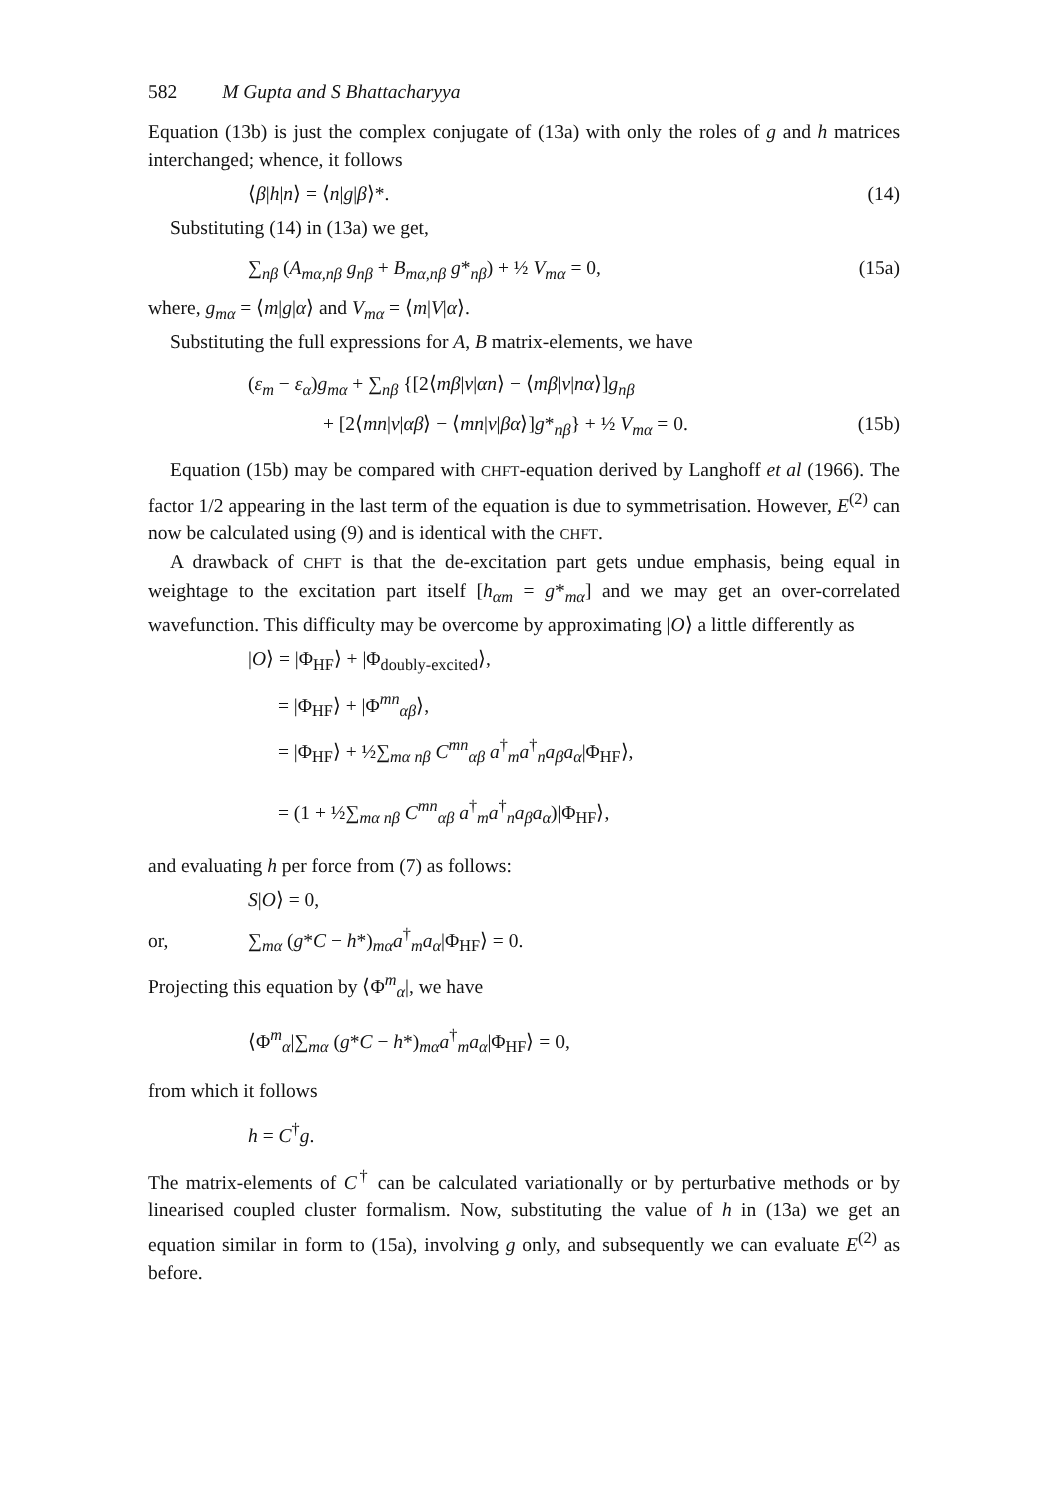582 M Gupta and S Bhattacharyya
Equation (13b) is just the complex conjugate of (13a) with only the roles of g and h matrices interchanged; whence, it follows
⟨β|h|n⟩ = ⟨n|g|β⟩*. (14)
Substituting (14) in (13a) we get,
∑<sub>nβ</sub> (A<sub>mα,nβ</sub> g<sub>nβ</sub> + B<sub>mα,nβ</sub> g*<sub>nβ</sub>) + ½ V<sub>mα</sub> = 0, (15a)
where, g<sub>mα</sub> = ⟨m|g|α⟩ and V<sub>mα</sub> = ⟨m|V|α⟩.
Substituting the full expressions for A, B matrix-elements, we have
(ε<sub>m</sub> − ε<sub>α</sub>)g<sub>mα</sub> + ∑<sub>nβ</sub> {[2⟨mβ|v|αn⟩ − ⟨mβ|v|nα⟩]g<sub>nβ</sub>
+ [2⟨mn|v|αβ⟩ − ⟨mn|v|βα⟩]g*<sub>nβ</sub>} + ½ V<sub>mα</sub> = 0. (15b)
Equation (15b) may be compared with CHFT-equation derived by Langhoff et al (1966). The factor 1/2 appearing in the last term of the equation is due to symmetrisation. However, E<sup>(2)</sup> can now be calculated using (9) and is identical with the CHFT.
A drawback of CHFT is that the de-excitation part gets undue emphasis, being equal in weightage to the excitation part itself [h<sub>αm</sub> = g*<sub>mα</sub>] and we may get an over-correlated wavefunction. This difficulty may be overcome by approximating |O⟩ a little differently as
|O⟩ = |Φ<sub>HF</sub>⟩ + |Φ<sub>doubly-excited</sub>⟩,
= |Φ<sub>HF</sub>⟩ + |Φ<sup>mn</sup><sub>αβ</sub>⟩,
= |Φ<sub>HF</sub>⟩ + ½∑<sub>mα nβ</sub> C<sup>mn</sup><sub>αβ</sub> a<sup>†</sup><sub>m</sub>a<sup>†</sup><sub>n</sub>a<sub>β</sub>a<sub>α</sub>|Φ<sub>HF</sub>⟩,
= (1 + ½∑<sub>mα nβ</sub> C<sup>mn</sup><sub>αβ</sub> a<sup>†</sup><sub>m</sub>a<sup>†</sup><sub>n</sub>a<sub>β</sub>a<sub>α</sub>)|Φ<sub>HF</sub>⟩,
and evaluating h per force from (7) as follows:
S|O⟩ = 0,
or, ∑<sub>mα</sub> (g*C − h*)<sub>mα</sub>a<sup>†</sup><sub>m</sub>a<sub>α</sub>|Φ<sub>HF</sub>⟩ = 0.
Projecting this equation by ⟨Φ<sup>m</sup><sub>α</sub>|, we have
⟨Φ<sup>m</sup><sub>α</sub>|∑<sub>mα</sub> (g*C − h*)<sub>mα</sub>a<sup>†</sup><sub>m</sub>a<sub>α</sub>|Φ<sub>HF</sub>⟩ = 0,
from which it follows
h = C<sup>†</sup>g.
The matrix-elements of C<sup>†</sup> can be calculated variationally or by perturbative methods or by linearised coupled cluster formalism. Now, substituting the value of h in (13a) we get an equation similar in form to (15a), involving g only, and subsequently we can evaluate E<sup>(2)</sup> as before.